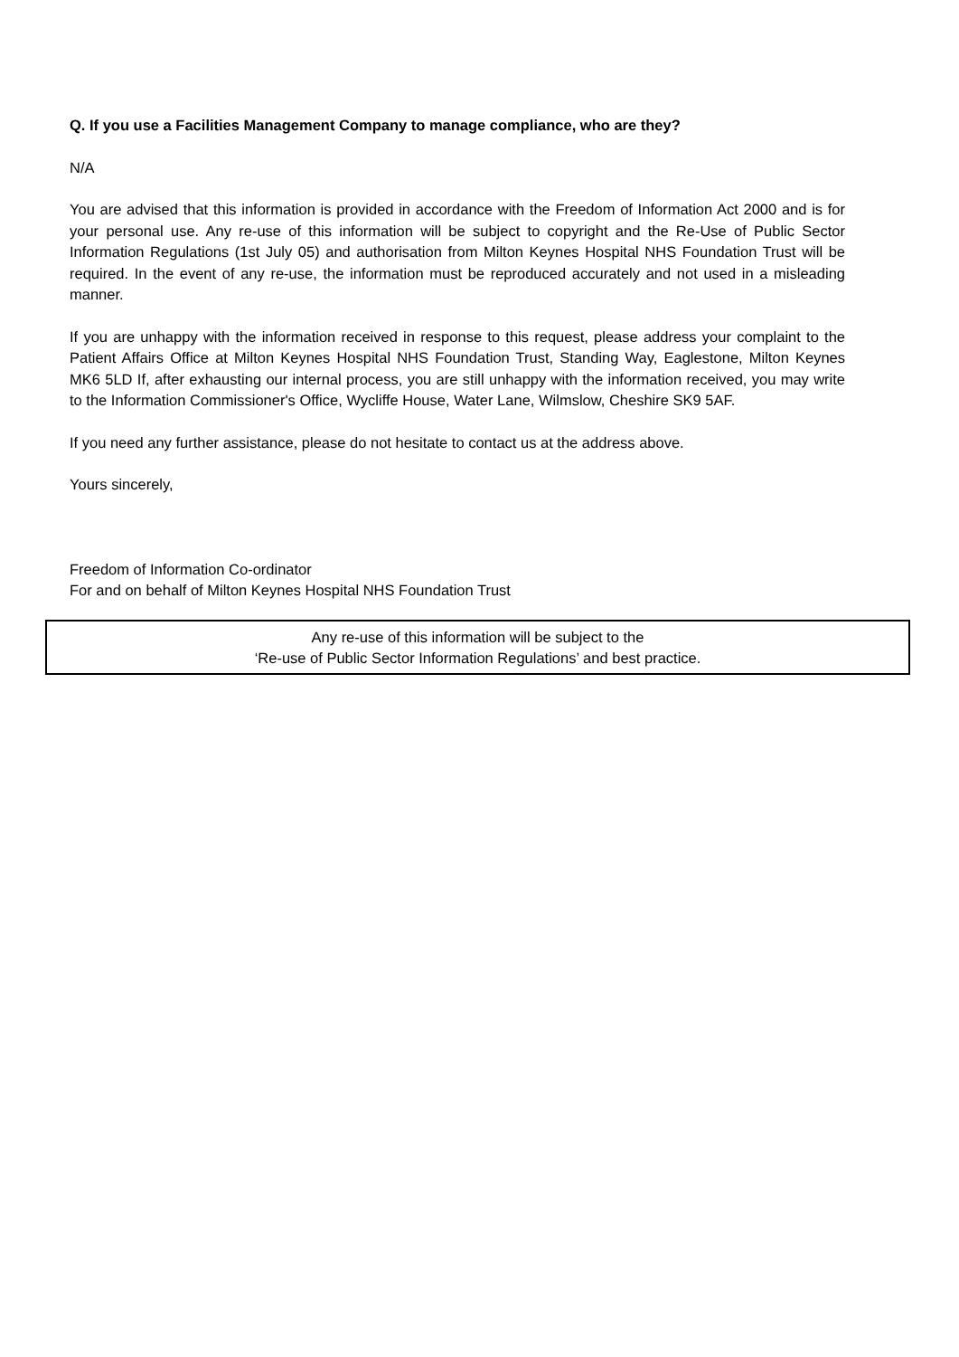Q. If you use a Facilities Management Company to manage compliance, who are they?
N/A
You are advised that this information is provided in accordance with the Freedom of Information Act 2000 and is for your personal use. Any re-use of this information will be subject to copyright and the Re-Use of Public Sector Information Regulations (1st July 05) and authorisation from Milton Keynes Hospital NHS Foundation Trust will be required. In the event of any re-use, the information must be reproduced accurately and not used in a misleading manner.
If you are unhappy with the information received in response to this request, please address your complaint to the Patient Affairs Office at Milton Keynes Hospital NHS Foundation Trust, Standing Way, Eaglestone, Milton Keynes MK6 5LD If, after exhausting our internal process, you are still unhappy with the information received, you may write to the Information Commissioner's Office, Wycliffe House, Water Lane, Wilmslow, Cheshire SK9 5AF.
If you need any further assistance, please do not hesitate to contact us at the address above.
Yours sincerely,
Freedom of Information Co-ordinator
For and on behalf of Milton Keynes Hospital NHS Foundation Trust
Any re-use of this information will be subject to the
‘Re-use of Public Sector Information Regulations’ and best practice.